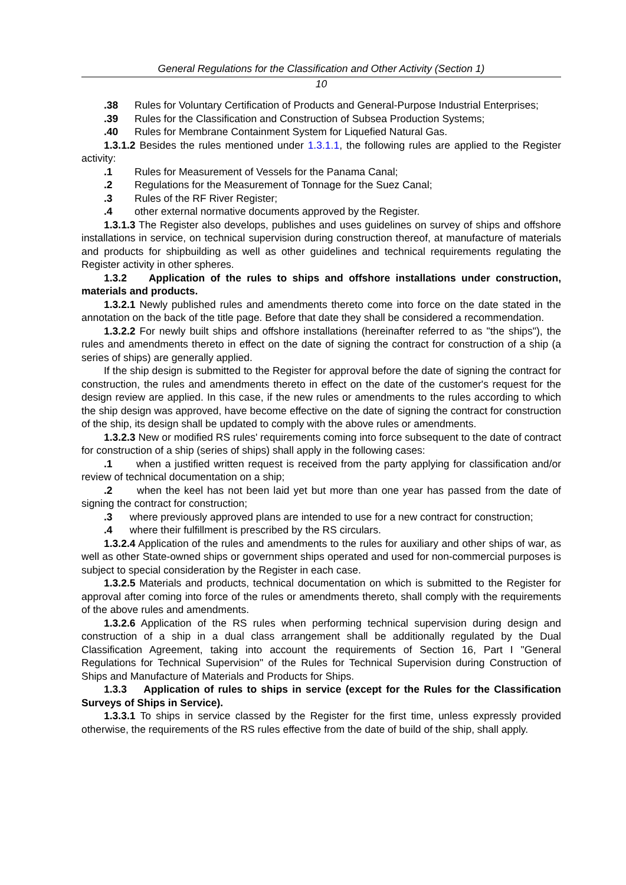General Regulations for the Classification and Other Activity (Section 1)
10
.38 Rules for Voluntary Certification of Products and General-Purpose Industrial Enterprises;
.39 Rules for the Classification and Construction of Subsea Production Systems;
.40 Rules for Membrane Containment System for Liquefied Natural Gas.
1.3.1.2 Besides the rules mentioned under 1.3.1.1, the following rules are applied to the Register activity:
.1 Rules for Measurement of Vessels for the Panama Canal;
.2 Regulations for the Measurement of Tonnage for the Suez Canal;
.3 Rules of the RF River Register;
.4 other external normative documents approved by the Register.
1.3.1.3 The Register also develops, publishes and uses guidelines on survey of ships and offshore installations in service, on technical supervision during construction thereof, at manufacture of materials and products for shipbuilding as well as other guidelines and technical requirements regulating the Register activity in other spheres.
1.3.2 Application of the rules to ships and offshore installations under construction, materials and products.
1.3.2.1 Newly published rules and amendments thereto come into force on the date stated in the annotation on the back of the title page. Before that date they shall be considered a recommendation.
1.3.2.2 For newly built ships and offshore installations (hereinafter referred to as "the ships"), the rules and amendments thereto in effect on the date of signing the contract for construction of a ship (a series of ships) are generally applied.
If the ship design is submitted to the Register for approval before the date of signing the contract for construction, the rules and amendments thereto in effect on the date of the customer's request for the design review are applied. In this case, if the new rules or amendments to the rules according to which the ship design was approved, have become effective on the date of signing the contract for construction of the ship, its design shall be updated to comply with the above rules or amendments.
1.3.2.3 New or modified RS rules' requirements coming into force subsequent to the date of contract for construction of a ship (series of ships) shall apply in the following cases:
.1 when a justified written request is received from the party applying for classification and/or review of technical documentation on a ship;
.2 when the keel has not been laid yet but more than one year has passed from the date of signing the contract for construction;
.3 where previously approved plans are intended to use for a new contract for construction;
.4 where their fulfillment is prescribed by the RS circulars.
1.3.2.4 Application of the rules and amendments to the rules for auxiliary and other ships of war, as well as other State-owned ships or government ships operated and used for non-commercial purposes is subject to special consideration by the Register in each case.
1.3.2.5 Materials and products, technical documentation on which is submitted to the Register for approval after coming into force of the rules or amendments thereto, shall comply with the requirements of the above rules and amendments.
1.3.2.6 Application of the RS rules when performing technical supervision during design and construction of a ship in a dual class arrangement shall be additionally regulated by the Dual Classification Agreement, taking into account the requirements of Section 16, Part I "General Regulations for Technical Supervision" of the Rules for Technical Supervision during Construction of Ships and Manufacture of Materials and Products for Ships.
1.3.3 Application of rules to ships in service (except for the Rules for the Classification Surveys of Ships in Service).
1.3.3.1 To ships in service classed by the Register for the first time, unless expressly provided otherwise, the requirements of the RS rules effective from the date of build of the ship, shall apply.